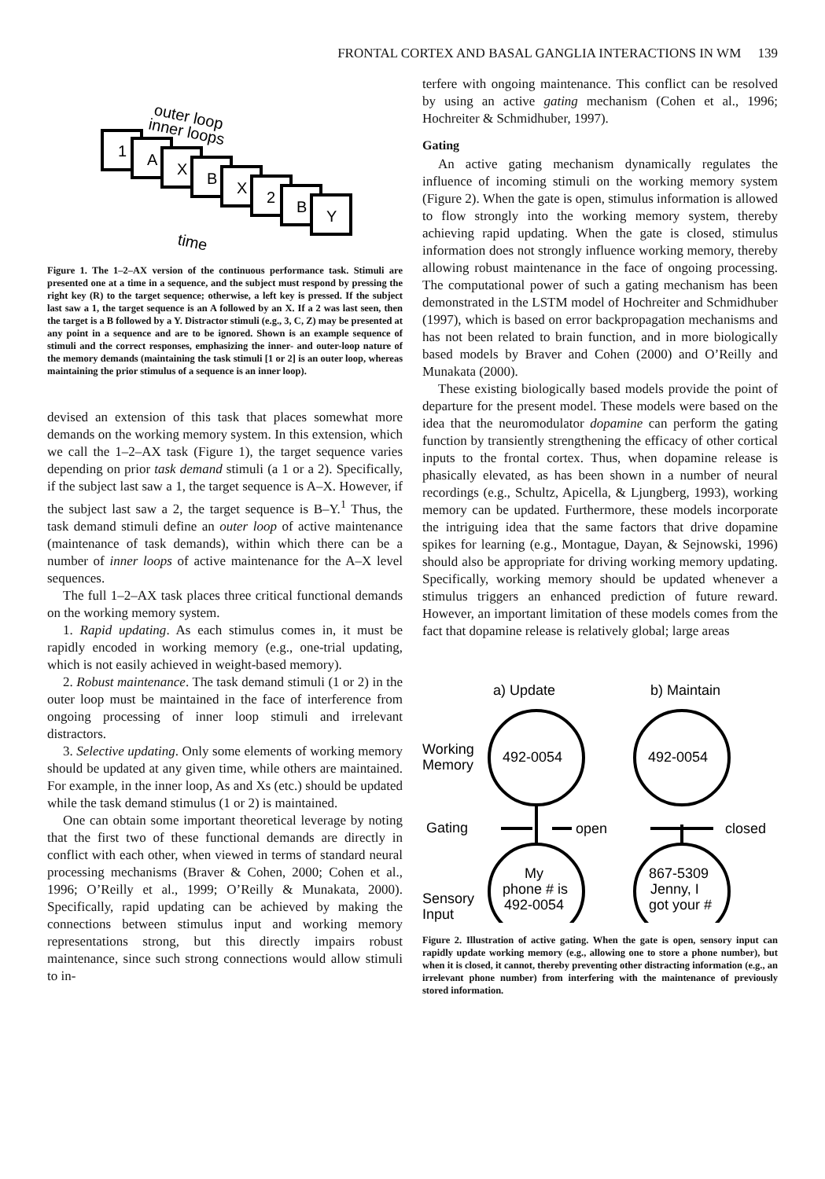FRONTAL CORTEX AND BASAL GANGLIA INTERACTIONS IN WM 139
outer loop
inner loops
1
A
X
B
X
2
B
Y
time
Figure 1. The 1–2–AX version of the continuous performance task. Stimuli are presented one at a time in a sequence, and the subject must respond by pressing the right key (R) to the target sequence; otherwise, a left key is pressed. If the subject last saw a 1, the target sequence is an A followed by an X. If a 2 was last seen, then the target is a B followed by a Y. Distractor stimuli (e.g., 3, C, Z) may be presented at any point in a sequence and are to be ignored. Shown is an example sequence of stimuli and the correct responses, emphasizing the inner- and outer-loop nature of the memory demands (maintaining the task stimuli [1 or 2] is an outer loop, whereas maintaining the prior stimulus of a sequence is an inner loop).
devised an extension of this task that places somewhat more demands on the working memory system. In this extension, which we call the 1–2–AX task (Figure 1), the target sequence varies depending on prior task demand stimuli (a 1 or a 2). Specifically, if the subject last saw a 1, the target sequence is A–X. However, if the subject last saw a 2, the target sequence is B–Y.<sup>1</sup> Thus, the task demand stimuli define an outer loop of active maintenance (maintenance of task demands), within which there can be a number of inner loops of active maintenance for the A–X level sequences.
The full 1–2–AX task places three critical functional demands on the working memory system.
1. Rapid updating. As each stimulus comes in, it must be rapidly encoded in working memory (e.g., one-trial updating, which is not easily achieved in weight-based memory).
2. Robust maintenance. The task demand stimuli (1 or 2) in the outer loop must be maintained in the face of interference from ongoing processing of inner loop stimuli and irrelevant distractors.
3. Selective updating. Only some elements of working memory should be updated at any given time, while others are maintained. For example, in the inner loop, As and Xs (etc.) should be updated while the task demand stimulus (1 or 2) is maintained.
One can obtain some important theoretical leverage by noting that the first two of these functional demands are directly in conflict with each other, when viewed in terms of standard neural processing mechanisms (Braver & Cohen, 2000; Cohen et al., 1996; O’Reilly et al., 1999; O’Reilly & Munakata, 2000). Specifically, rapid updating can be achieved by making the connections between stimulus input and working memory representations strong, but this directly impairs robust maintenance, since such strong connections would allow stimuli to in-
terfere with ongoing maintenance. This conflict can be resolved by using an active gating mechanism (Cohen et al., 1996; Hochreiter & Schmidhuber, 1997).
Gating
An active gating mechanism dynamically regulates the influence of incoming stimuli on the working memory system (Figure 2). When the gate is open, stimulus information is allowed to flow strongly into the working memory system, thereby achieving rapid updating. When the gate is closed, stimulus information does not strongly influence working memory, thereby allowing robust maintenance in the face of ongoing processing. The computational power of such a gating mechanism has been demonstrated in the LSTM model of Hochreiter and Schmidhuber (1997), which is based on error backpropagation mechanisms and has not been related to brain function, and in more biologically based models by Braver and Cohen (2000) and O’Reilly and Munakata (2000).
These existing biologically based models provide the point of departure for the present model. These models were based on the idea that the neuromodulator dopamine can perform the gating function by transiently strengthening the efficacy of other cortical inputs to the frontal cortex. Thus, when dopamine release is phasically elevated, as has been shown in a number of neural recordings (e.g., Schultz, Apicella, & Ljungberg, 1993), working memory can be updated. Furthermore, these models incorporate the intriguing idea that the same factors that drive dopamine spikes for learning (e.g., Montague, Dayan, & Sejnowski, 1996) should also be appropriate for driving working memory updating. Specifically, working memory should be updated whenever a stimulus triggers an enhanced prediction of future reward. However, an important limitation of these models comes from the fact that dopamine release is relatively global; large areas
a) Update
b) Maintain
Working
Memory
Gating
Sensory
Input
492-0054
492-0054
open
closed
My
phone # is
492-0054
867-5309
Jenny, I
got your #
...
Figure 2. Illustration of active gating. When the gate is open, sensory input can rapidly update working memory (e.g., allowing one to store a phone number), but when it is closed, it cannot, thereby preventing other distracting information (e.g., an irrelevant phone number) from interfering with the maintenance of previously stored information.